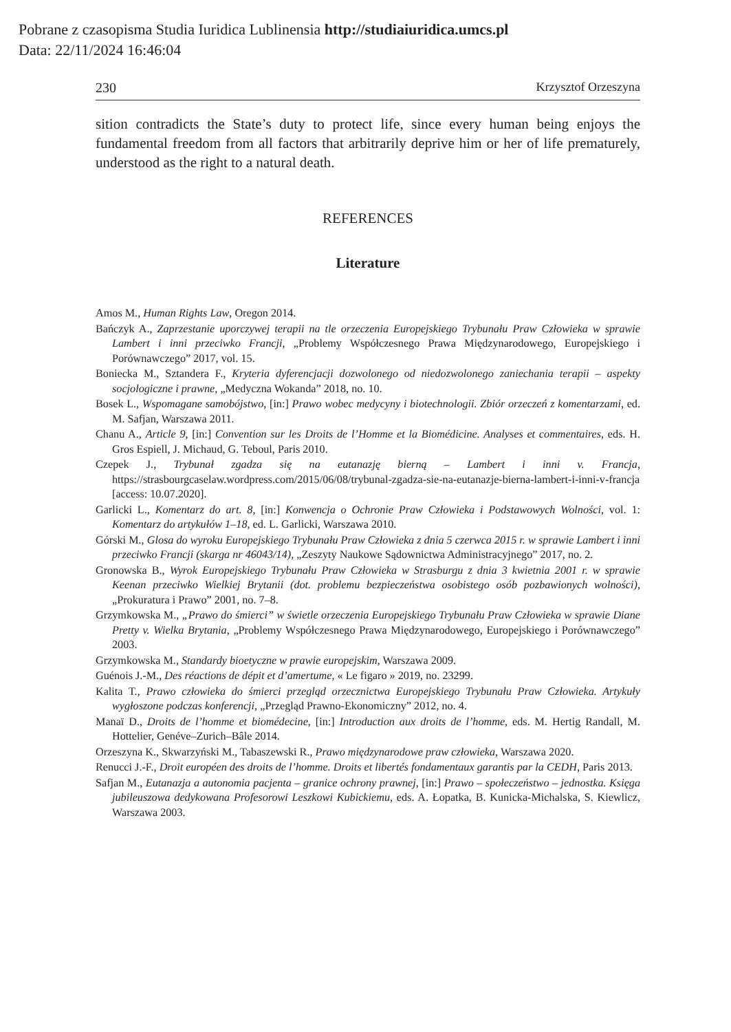Pobrane z czasopisma Studia Iuridica Lublinensia http://studiaiuridica.umcs.pl
Data: 22/11/2024 16:46:04
230 Krzysztof Orzeszyna
sition contradicts the State’s duty to protect life, since every human being enjoys the fundamental freedom from all factors that arbitrarily deprive him or her of life prematurely, understood as the right to a natural death.
REFERENCES
Literature
Amos M., Human Rights Law, Oregon 2014.
Bańczyk A., Zaprzestanie uporczywej terapii na tle orzeczenia Europejskiego Trybunału Praw Człowieka w sprawie Lambert i inni przeciwko Francji, „Problemy Współczesnego Prawa Międzynarodowego, Europejskiego i Porównawczego” 2017, vol. 15.
Boniecka M., Sztandera F., Kryteria dyferencjacji dozwolonego od niedozwolonego zaniechania terapii – aspekty socjologiczne i prawne, „Medyczna Wokanda” 2018, no. 10.
Bosek L., Wspomagane samobójstwo, [in:] Prawo wobec medycyny i biotechnologii. Zbiór orzeczeń z komentarzami, ed. M. Safjan, Warszawa 2011.
Chanu A., Article 9, [in:] Convention sur les Droits de l’Homme et la Biomédicine. Analyses et commentaires, eds. H. Gros Espiell, J. Michaud, G. Teboul, Paris 2010.
Czepek J., Trybunał zgadza się na eutanazję bierną – Lambert i inni v. Francja, https://strasbourgcaselaw.wordpress.com/2015/06/08/trybunal-zgadza-sie-na-eutanazje-bierna-lambert-i-inni-v-francja [access: 10.07.2020].
Garlicki L., Komentarz do art. 8, [in:] Konwencja o Ochronie Praw Człowieka i Podstawowych Wolności, vol. 1: Komentarz do artykułów 1–18, ed. L. Garlicki, Warszawa 2010.
Górski M., Glosa do wyroku Europejskiego Trybunału Praw Człowieka z dnia 5 czerwca 2015 r. w sprawie Lambert i inni przeciwko Francji (skarga nr 46043/14), „Zeszyty Naukowe Sądownictwa Administracyjnego” 2017, no. 2.
Gronowska B., Wyrok Europejskiego Trybunału Praw Człowieka w Strasburgu z dnia 3 kwietnia 2001 r. w sprawie Keenan przeciwko Wielkiej Brytanii (dot. problemu bezpieczeństwa osobistego osób pozbawionych wolności), „Prokuratura i Prawo” 2001, no. 7–8.
Grzymkowska M., „Prawo do śmierci” w świetle orzeczenia Europejskiego Trybunału Praw Człowieka w sprawie Diane Pretty v. Wielka Brytania, „Problemy Współczesnego Prawa Międzynarodowego, Europejskiego i Porównawczego” 2003.
Grzymkowska M., Standardy bioetyczne w prawie europejskim, Warszawa 2009.
Guénois J.-M., Des réactions de dépit et d’amertume, « Le figaro » 2019, no. 23299.
Kalita T., Prawo człowieka do śmierci przegląd orzecznictwa Europejskiego Trybunału Praw Człowieka. Artykuły wygłoszone podczas konferencji, „Przegląd Prawno-Ekonomiczny” 2012, no. 4.
Manaï D., Droits de l’homme et biomédecine, [in:] Introduction aux droits de l’homme, eds. M. Hertig Randall, M. Hottelier, Genéve–Zurich–Bâle 2014.
Orzeszyna K., Skwarzyński M., Tabaszewski R., Prawo międzynarodowe praw człowieka, Warszawa 2020.
Renucci J.-F., Droit européen des droits de l’homme. Droits et libertés fondamentaux garantis par la CEDH, Paris 2013.
Safjan M., Eutanazja a autonomia pacjenta – granice ochrony prawnej, [in:] Prawo – społeczeństwo – jednostka. Księga jubileuszowa dedykowana Profesorowi Leszkowi Kubickiemu, eds. A. Łopatka, B. Kunicka-Michalska, S. Kiewlicz, Warszawa 2003.